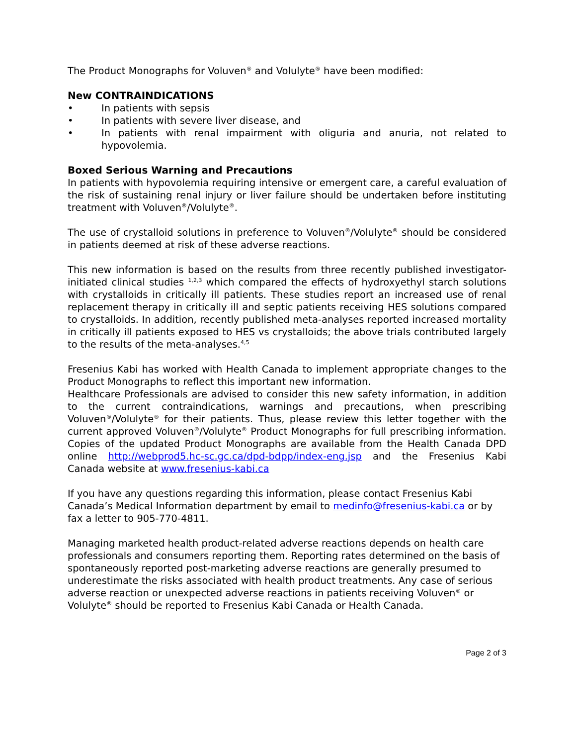The Product Monographs for Voluven<sup>®</sup> and Volulyte<sup>®</sup> have been modified:
New CONTRAINDICATIONS
• In patients with sepsis
• In patients with severe liver disease, and
• In patients with renal impairment with oliguria and anuria, not related to hypovolemia.
Boxed Serious Warning and Precautions
In patients with hypovolemia requiring intensive or emergent care, a careful evaluation of the risk of sustaining renal injury or liver failure should be undertaken before instituting treatment with Voluven<sup>®</sup>/Volulyte<sup>®</sup>.
The use of crystalloid solutions in preference to Voluven<sup>®</sup>/Volulyte<sup>®</sup> should be considered in patients deemed at risk of these adverse reactions.
This new information is based on the results from three recently published investigator-initiated clinical studies <sup>1,2,3</sup> which compared the effects of hydroxyethyl starch solutions with crystalloids in critically ill patients. These studies report an increased use of renal replacement therapy in critically ill and septic patients receiving HES solutions compared to crystalloids. In addition, recently published meta-analyses reported increased mortality in critically ill patients exposed to HES vs crystalloids; the above trials contributed largely to the results of the meta-analyses.<sup>4,5</sup>
Fresenius Kabi has worked with Health Canada to implement appropriate changes to the Product Monographs to reflect this important new information.
Healthcare Professionals are advised to consider this new safety information, in addition to the current contraindications, warnings and precautions, when prescribing Voluven<sup>®</sup>/Volulyte<sup>®</sup> for their patients. Thus, please review this letter together with the current approved Voluven<sup>®</sup>/Volulyte<sup>®</sup> Product Monographs for full prescribing information. Copies of the updated Product Monographs are available from the Health Canada DPD online http://webprod5.hc-sc.gc.ca/dpd-bdpp/index-eng.jsp and the Fresenius Kabi Canada website at www.fresenius-kabi.ca
If you have any questions regarding this information, please contact Fresenius Kabi Canada’s Medical Information department by email to medinfo@fresenius-kabi.ca or by fax a letter to 905-770-4811.
Managing marketed health product-related adverse reactions depends on health care professionals and consumers reporting them. Reporting rates determined on the basis of spontaneously reported post-marketing adverse reactions are generally presumed to underestimate the risks associated with health product treatments. Any case of serious adverse reaction or unexpected adverse reactions in patients receiving Voluven<sup>®</sup> or Volulyte<sup>®</sup> should be reported to Fresenius Kabi Canada or Health Canada.
Page 2 of 3